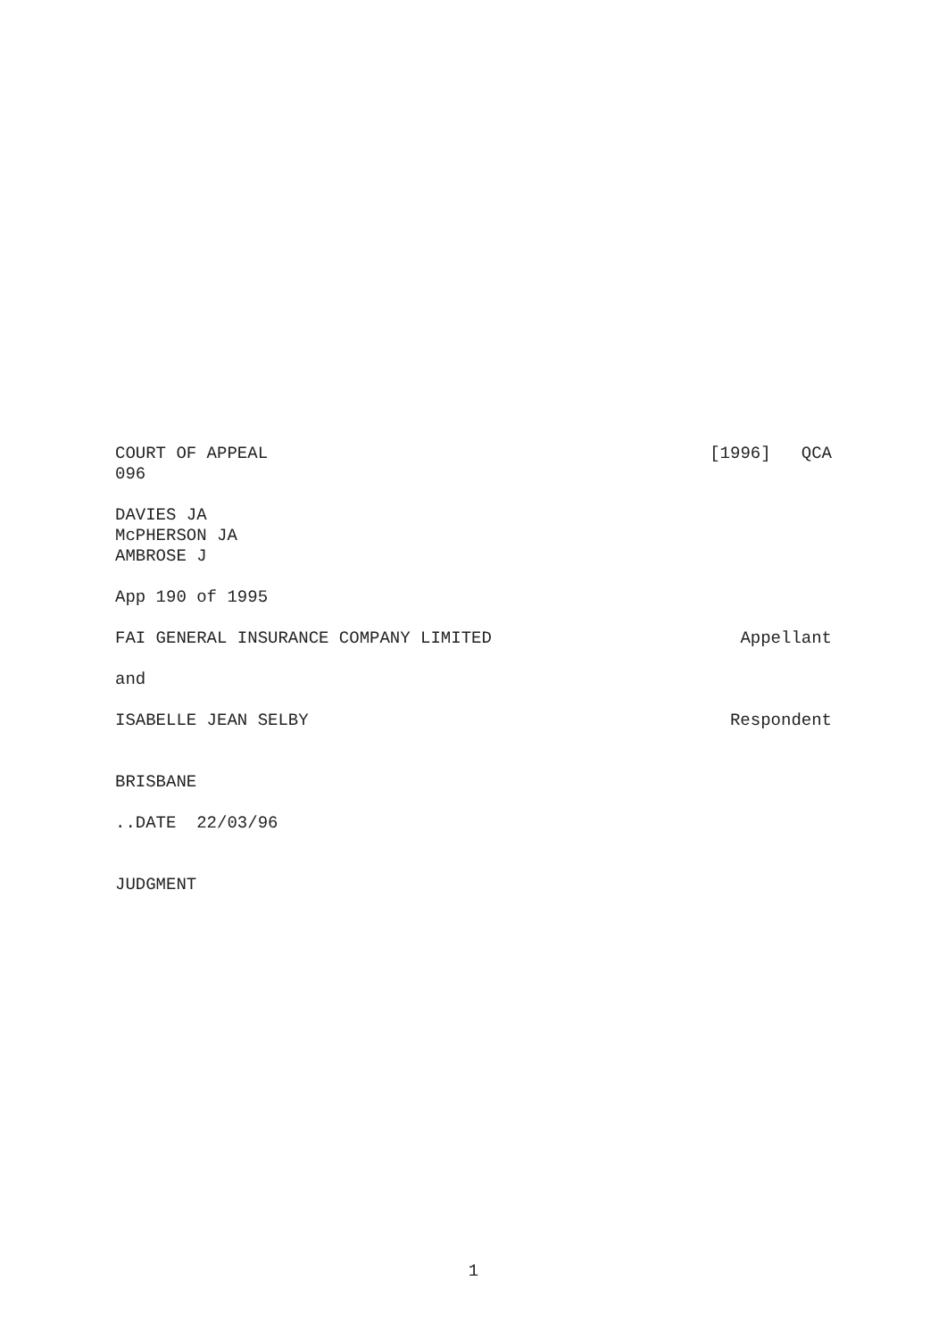COURT OF APPEAL [1996] QCA
096
DAVIES JA
McPHERSON JA
AMBROSE J
App 190 of 1995
FAI GENERAL INSURANCE COMPANY LIMITED Appellant
and
ISABELLE JEAN SELBY Respondent
BRISBANE
..DATE 22/03/96
JUDGMENT
1